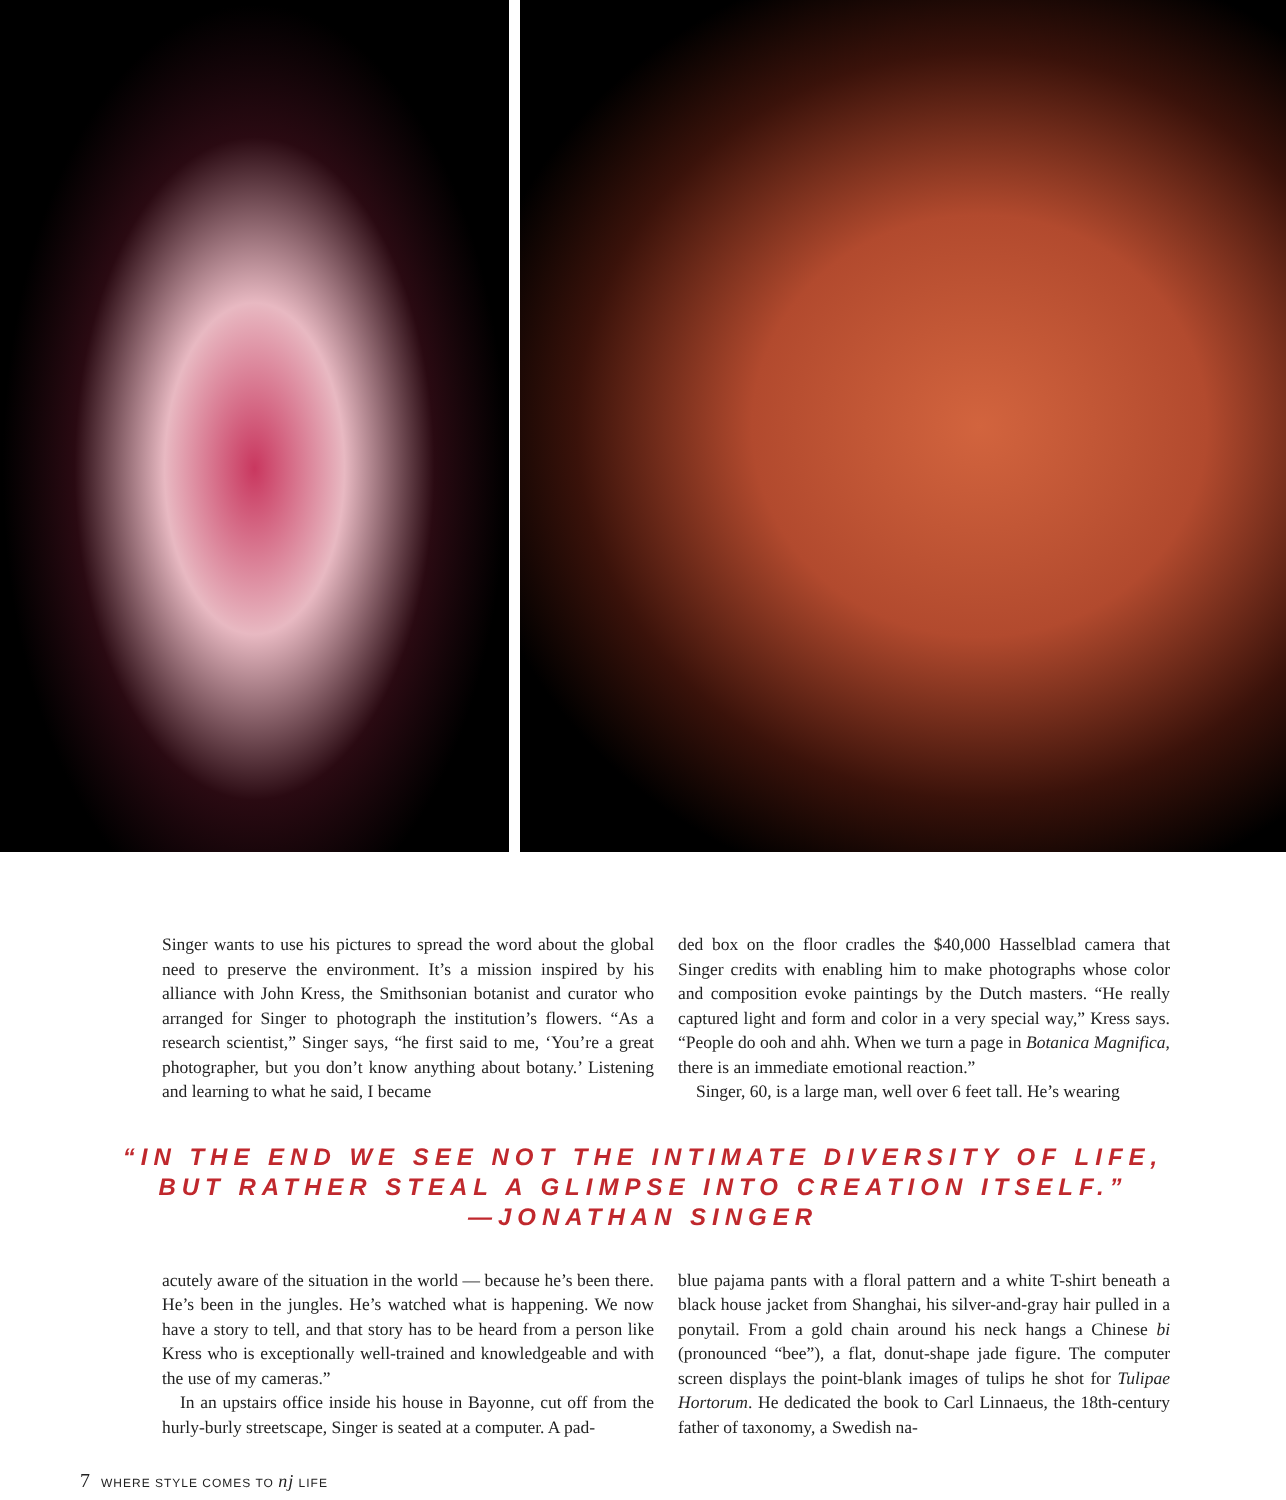Singer wants to use his pictures to spread the word about the global need to preserve the environment. It’s a mission inspired by his alliance with John Kress, the Smithsonian botanist and curator who arranged for Singer to photograph the institution’s flowers. “As a research scientist,” Singer says, “he first said to me, ‘You’re a great photographer, but you don’t know anything about botany.’ Listening and learning to what he said, I became
ded box on the floor cradles the $40,000 Hasselblad camera that Singer credits with enabling him to make photographs whose color and composition evoke paintings by the Dutch masters. “He really captured light and form and color in a very special way,” Kress says. “People do ooh and ahh. When we turn a page in Botanica Magnifica, there is an immediate emotional reaction.”
Singer, 60, is a large man, well over 6 feet tall. He’s wearing
“IN THE END WE SEE NOT THE INTIMATE DIVERSITY OF LIFE,
BUT RATHER STEAL A GLIMPSE INTO CREATION ITSELF.”
—JONATHAN SINGER
acutely aware of the situation in the world — because he’s been there. He’s been in the jungles. He’s watched what is happening. We now have a story to tell, and that story has to be heard from a person like Kress who is exceptionally well-trained and knowledgeable and with the use of my cameras.”
In an upstairs office inside his house in Bayonne, cut off from the hurly-burly streetscape, Singer is seated at a computer. A pad-
blue pajama pants with a floral pattern and a white T-shirt beneath a black house jacket from Shanghai, his silver-and-gray hair pulled in a ponytail. From a gold chain around his neck hangs a Chinese bi (pronounced “bee”), a flat, donut-shape jade figure. The computer screen displays the point-blank images of tulips he shot for Tulipae Hortorum. He dedicated the book to Carl Linnaeus, the 18th-century father of taxonomy, a Swedish na-
7 WHERE STYLE COMES TO nj LIFE